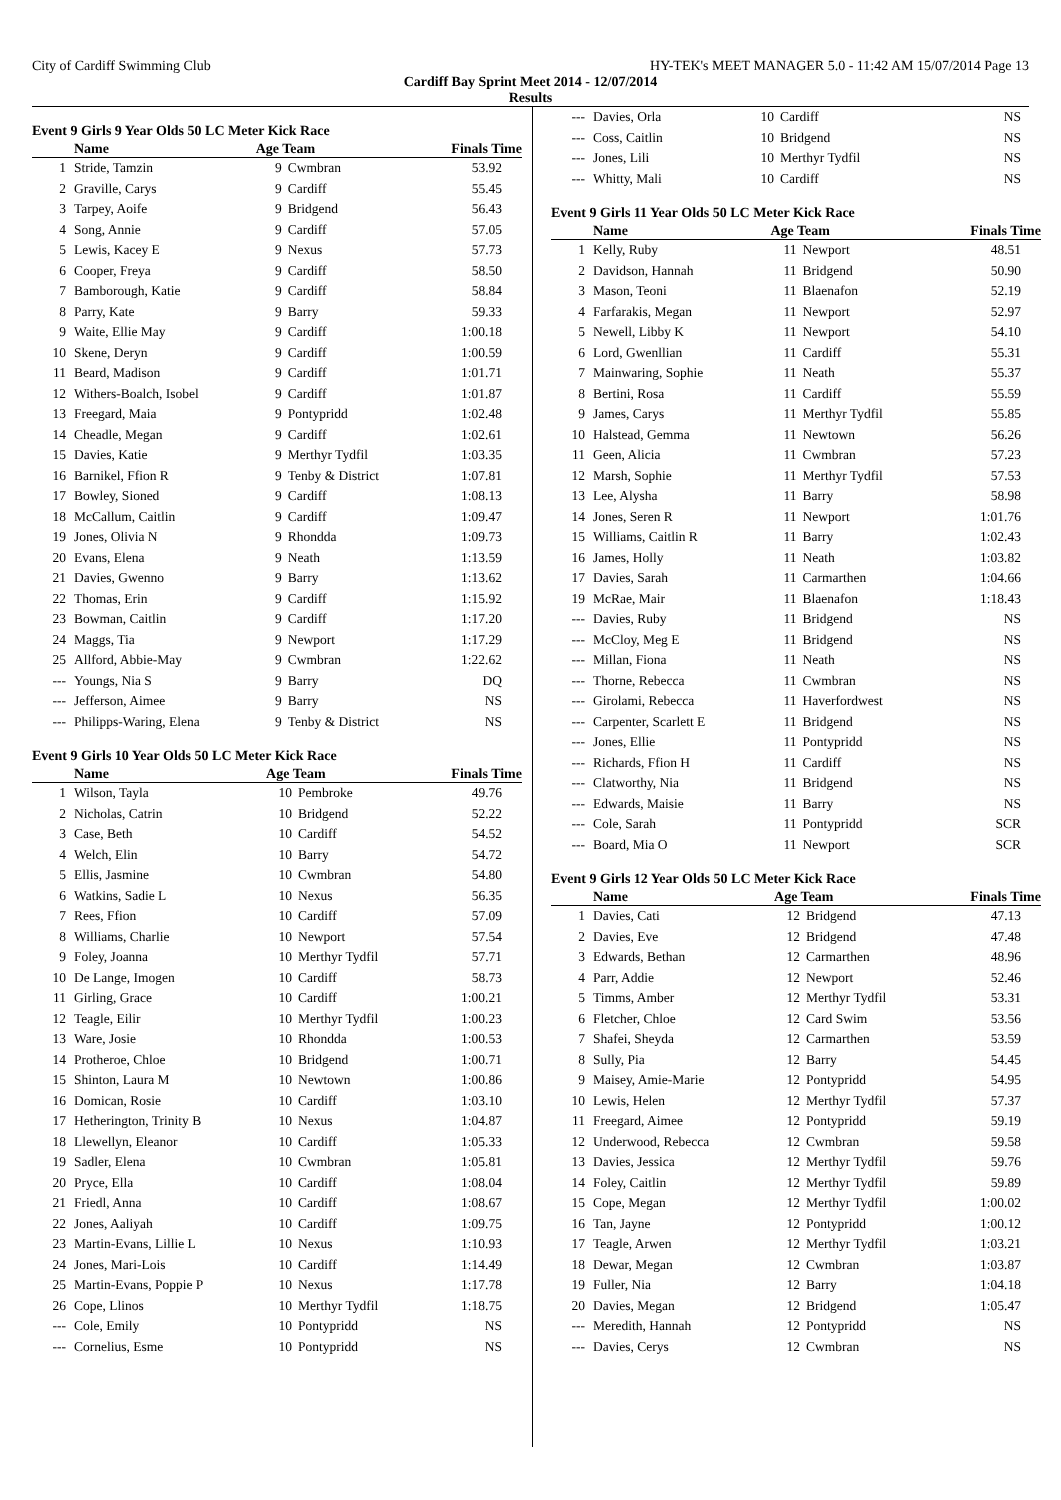City of Cardiff Swimming Club HY-TEK's MEET MANAGER 5.0 - 11:42 AM 15/07/2014 Page 13
Cardiff Bay Sprint Meet 2014 - 12/07/2014
Results
Event 9 Girls 9 Year Olds 50 LC Meter Kick Race
| | Name | Age Team | | Finals Time |
| --- | --- | --- | --- | --- |
| 1 | Stride, Tamzin | 9 | Cwmbran | 53.92 |
| 2 | Graville, Carys | 9 | Cardiff | 55.45 |
| 3 | Tarpey, Aoife | 9 | Bridgend | 56.43 |
| 4 | Song, Annie | 9 | Cardiff | 57.05 |
| 5 | Lewis, Kacey E | 9 | Nexus | 57.73 |
| 6 | Cooper, Freya | 9 | Cardiff | 58.50 |
| 7 | Bamborough, Katie | 9 | Cardiff | 58.84 |
| 8 | Parry, Kate | 9 | Barry | 59.33 |
| 9 | Waite, Ellie May | 9 | Cardiff | 1:00.18 |
| 10 | Skene, Deryn | 9 | Cardiff | 1:00.59 |
| 11 | Beard, Madison | 9 | Cardiff | 1:01.71 |
| 12 | Withers-Boalch, Isobel | 9 | Cardiff | 1:01.87 |
| 13 | Freegard, Maia | 9 | Pontypridd | 1:02.48 |
| 14 | Cheadle, Megan | 9 | Cardiff | 1:02.61 |
| 15 | Davies, Katie | 9 | Merthyr Tydfil | 1:03.35 |
| 16 | Barnikel, Ffion R | 9 | Tenby & District | 1:07.81 |
| 17 | Bowley, Sioned | 9 | Cardiff | 1:08.13 |
| 18 | McCallum, Caitlin | 9 | Cardiff | 1:09.47 |
| 19 | Jones, Olivia N | 9 | Rhondda | 1:09.73 |
| 20 | Evans, Elena | 9 | Neath | 1:13.59 |
| 21 | Davies, Gwenno | 9 | Barry | 1:13.62 |
| 22 | Thomas, Erin | 9 | Cardiff | 1:15.92 |
| 23 | Bowman, Caitlin | 9 | Cardiff | 1:17.20 |
| 24 | Maggs, Tia | 9 | Newport | 1:17.29 |
| 25 | Allford, Abbie-May | 9 | Cwmbran | 1:22.62 |
| --- | Youngs, Nia S | 9 | Barry | DQ |
| --- | Jefferson, Aimee | 9 | Barry | NS |
| --- | Philipps-Waring, Elena | 9 | Tenby & District | NS |
Event 9 Girls 10 Year Olds 50 LC Meter Kick Race
| | Name | Age Team | | Finals Time |
| --- | --- | --- | --- | --- |
| 1 | Wilson, Tayla | 10 | Pembroke | 49.76 |
| 2 | Nicholas, Catrin | 10 | Bridgend | 52.22 |
| 3 | Case, Beth | 10 | Cardiff | 54.52 |
| 4 | Welch, Elin | 10 | Barry | 54.72 |
| 5 | Ellis, Jasmine | 10 | Cwmbran | 54.80 |
| 6 | Watkins, Sadie L | 10 | Nexus | 56.35 |
| 7 | Rees, Ffion | 10 | Cardiff | 57.09 |
| 8 | Williams, Charlie | 10 | Newport | 57.54 |
| 9 | Foley, Joanna | 10 | Merthyr Tydfil | 57.71 |
| 10 | De Lange, Imogen | 10 | Cardiff | 58.73 |
| 11 | Girling, Grace | 10 | Cardiff | 1:00.21 |
| 12 | Teagle, Eilir | 10 | Merthyr Tydfil | 1:00.23 |
| 13 | Ware, Josie | 10 | Rhondda | 1:00.53 |
| 14 | Protheroe, Chloe | 10 | Bridgend | 1:00.71 |
| 15 | Shinton, Laura M | 10 | Newtown | 1:00.86 |
| 16 | Domican, Rosie | 10 | Cardiff | 1:03.10 |
| 17 | Hetherington, Trinity B | 10 | Nexus | 1:04.87 |
| 18 | Llewellyn, Eleanor | 10 | Cardiff | 1:05.33 |
| 19 | Sadler, Elena | 10 | Cwmbran | 1:05.81 |
| 20 | Pryce, Ella | 10 | Cardiff | 1:08.04 |
| 21 | Friedl, Anna | 10 | Cardiff | 1:08.67 |
| 22 | Jones, Aaliyah | 10 | Cardiff | 1:09.75 |
| 23 | Martin-Evans, Lillie L | 10 | Nexus | 1:10.93 |
| 24 | Jones, Mari-Lois | 10 | Cardiff | 1:14.49 |
| 25 | Martin-Evans, Poppie P | 10 | Nexus | 1:17.78 |
| 26 | Cope, Llinos | 10 | Merthyr Tydfil | 1:18.75 |
| --- | Cole, Emily | 10 | Pontypridd | NS |
| --- | Cornelius, Esme | 10 | Pontypridd | NS |
| --- | Davies, Orla | 10 | Cardiff | NS |
| --- | Coss, Caitlin | 10 | Bridgend | NS |
| --- | Jones, Lili | 10 | Merthyr Tydfil | NS |
| --- | Whitty, Mali | 10 | Cardiff | NS |
Event 9 Girls 11 Year Olds 50 LC Meter Kick Race
| | Name | Age Team | | Finals Time |
| --- | --- | --- | --- | --- |
| 1 | Kelly, Ruby | 11 | Newport | 48.51 |
| 2 | Davidson, Hannah | 11 | Bridgend | 50.90 |
| 3 | Mason, Teoni | 11 | Blaenafon | 52.19 |
| 4 | Farfarakis, Megan | 11 | Newport | 52.97 |
| 5 | Newell, Libby K | 11 | Newport | 54.10 |
| 6 | Lord, Gwenllian | 11 | Cardiff | 55.31 |
| 7 | Mainwaring, Sophie | 11 | Neath | 55.37 |
| 8 | Bertini, Rosa | 11 | Cardiff | 55.59 |
| 9 | James, Carys | 11 | Merthyr Tydfil | 55.85 |
| 10 | Halstead, Gemma | 11 | Newtown | 56.26 |
| 11 | Geen, Alicia | 11 | Cwmbran | 57.23 |
| 12 | Marsh, Sophie | 11 | Merthyr Tydfil | 57.53 |
| 13 | Lee, Alysha | 11 | Barry | 58.98 |
| 14 | Jones, Seren R | 11 | Newport | 1:01.76 |
| 15 | Williams, Caitlin R | 11 | Barry | 1:02.43 |
| 16 | James, Holly | 11 | Neath | 1:03.82 |
| 17 | Davies, Sarah | 11 | Carmarthen | 1:04.66 |
| 19 | McRae, Mair | 11 | Blaenafon | 1:18.43 |
| --- | Davies, Ruby | 11 | Bridgend | NS |
| --- | McCloy, Meg E | 11 | Bridgend | NS |
| --- | Millan, Fiona | 11 | Neath | NS |
| --- | Thorne, Rebecca | 11 | Cwmbran | NS |
| --- | Girolami, Rebecca | 11 | Haverfordwest | NS |
| --- | Carpenter, Scarlett E | 11 | Bridgend | NS |
| --- | Jones, Ellie | 11 | Pontypridd | NS |
| --- | Richards, Ffion H | 11 | Cardiff | NS |
| --- | Clatworthy, Nia | 11 | Bridgend | NS |
| --- | Edwards, Maisie | 11 | Barry | NS |
| --- | Cole, Sarah | 11 | Pontypridd | SCR |
| --- | Board, Mia O | 11 | Newport | SCR |
Event 9 Girls 12 Year Olds 50 LC Meter Kick Race
| | Name | Age Team | | Finals Time |
| --- | --- | --- | --- | --- |
| 1 | Davies, Cati | 12 | Bridgend | 47.13 |
| 2 | Davies, Eve | 12 | Bridgend | 47.48 |
| 3 | Edwards, Bethan | 12 | Carmarthen | 48.96 |
| 4 | Parr, Addie | 12 | Newport | 52.46 |
| 5 | Timms, Amber | 12 | Merthyr Tydfil | 53.31 |
| 6 | Fletcher, Chloe | 12 | Card Swim | 53.56 |
| 7 | Shafei, Sheyda | 12 | Carmarthen | 53.59 |
| 8 | Sully, Pia | 12 | Barry | 54.45 |
| 9 | Maisey, Amie-Marie | 12 | Pontypridd | 54.95 |
| 10 | Lewis, Helen | 12 | Merthyr Tydfil | 57.37 |
| 11 | Freegard, Aimee | 12 | Pontypridd | 59.19 |
| 12 | Underwood, Rebecca | 12 | Cwmbran | 59.58 |
| 13 | Davies, Jessica | 12 | Merthyr Tydfil | 59.76 |
| 14 | Foley, Caitlin | 12 | Merthyr Tydfil | 59.89 |
| 15 | Cope, Megan | 12 | Merthyr Tydfil | 1:00.02 |
| 16 | Tan, Jayne | 12 | Pontypridd | 1:00.12 |
| 17 | Teagle, Arwen | 12 | Merthyr Tydfil | 1:03.21 |
| 18 | Dewar, Megan | 12 | Cwmbran | 1:03.87 |
| 19 | Fuller, Nia | 12 | Barry | 1:04.18 |
| 20 | Davies, Megan | 12 | Bridgend | 1:05.47 |
| --- | Meredith, Hannah | 12 | Pontypridd | NS |
| --- | Davies, Cerys | 12 | Cwmbran | NS |